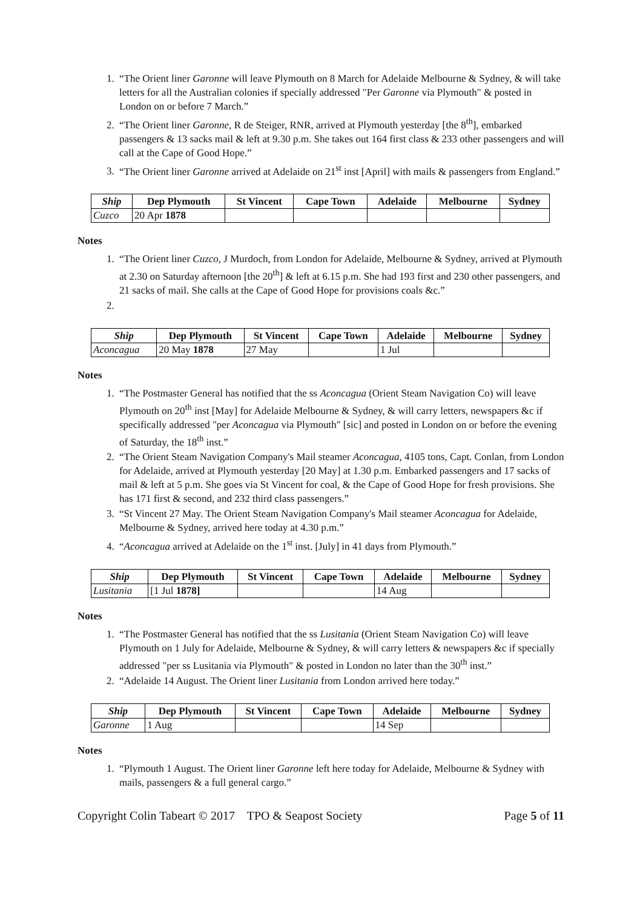1. “The Orient liner Garonne will leave Plymouth on 8 March for Adelaide Melbourne & Sydney, & will take letters for all the Australian colonies if specially addressed "Per Garonne via Plymouth" & posted in London on or before 7 March.”
2. “The Orient liner Garonne, R de Steiger, RNR, arrived at Plymouth yesterday [the 8<sup>th</sup>], embarked passengers & 13 sacks mail & left at 9.30 p.m. She takes out 164 first class & 233 other passengers and will call at the Cape of Good Hope.”
3. “The Orient liner Garonne arrived at Adelaide on 21<sup>st</sup> inst [April] with mails & passengers from England.”
| Ship | Dep Plymouth | St Vincent | Cape Town | Adelaide | Melbourne | Sydney |
| --- | --- | --- | --- | --- | --- | --- |
| Cuzco | 20 Apr 1878 | | | | | |
Notes
1. “The Orient liner Cuzco, J Murdoch, from London for Adelaide, Melbourne & Sydney, arrived at Plymouth at 2.30 on Saturday afternoon [the 20<sup>th</sup>] & left at 6.15 p.m. She had 193 first and 230 other passengers, and 21 sacks of mail. She calls at the Cape of Good Hope for provisions coals &c.”
| Ship | Dep Plymouth | St Vincent | Cape Town | Adelaide | Melbourne | Sydney |
| --- | --- | --- | --- | --- | --- | --- |
| Aconcagua | 20 May 1878 | 27 May | | 1 Jul | | |
Notes
1. “The Postmaster General has notified that the ss Aconcagua (Orient Steam Navigation Co) will leave Plymouth on 20<sup>th</sup> inst [May] for Adelaide Melbourne & Sydney, & will carry letters, newspapers &c if specifically addressed "per Aconcagua via Plymouth" [sic] and posted in London on or before the evening of Saturday, the 18<sup>th</sup> inst.”
2. “The Orient Steam Navigation Company's Mail steamer Aconcagua, 4105 tons, Capt. Conlan, from London for Adelaide, arrived at Plymouth yesterday [20 May] at 1.30 p.m. Embarked passengers and 17 sacks of mail & left at 5 p.m. She goes via St Vincent for coal, & the Cape of Good Hope for fresh provisions. She has 171 first & second, and 232 third class passengers.”
3. “St Vincent 27 May. The Orient Steam Navigation Company's Mail steamer Aconcagua for Adelaide, Melbourne & Sydney, arrived here today at 4.30 p.m.”
4. “Aconcagua arrived at Adelaide on the 1<sup>st</sup> inst. [July] in 41 days from Plymouth.”
| Ship | Dep Plymouth | St Vincent | Cape Town | Adelaide | Melbourne | Sydney |
| --- | --- | --- | --- | --- | --- | --- |
| Lusitania | [1 Jul 1878] | | | 14 Aug | | |
Notes
1. “The Postmaster General has notified that the ss Lusitania (Orient Steam Navigation Co) will leave Plymouth on 1 July for Adelaide, Melbourne & Sydney, & will carry letters & newspapers &c if specially addressed "per ss Lusitania via Plymouth" & posted in London no later than the 30<sup>th</sup> inst.”
2. “Adelaide 14 August. The Orient liner Lusitania from London arrived here today.”
| Ship | Dep Plymouth | St Vincent | Cape Town | Adelaide | Melbourne | Sydney |
| --- | --- | --- | --- | --- | --- | --- |
| Garonne | 1 Aug | | | 14 Sep | | |
Notes
1. “Plymouth 1 August. The Orient liner Garonne left here today for Adelaide, Melbourne & Sydney with mails, passengers & a full general cargo.”
Copyright Colin Tabeart © 2017 TPO & Seapost Society Page 5 of 11